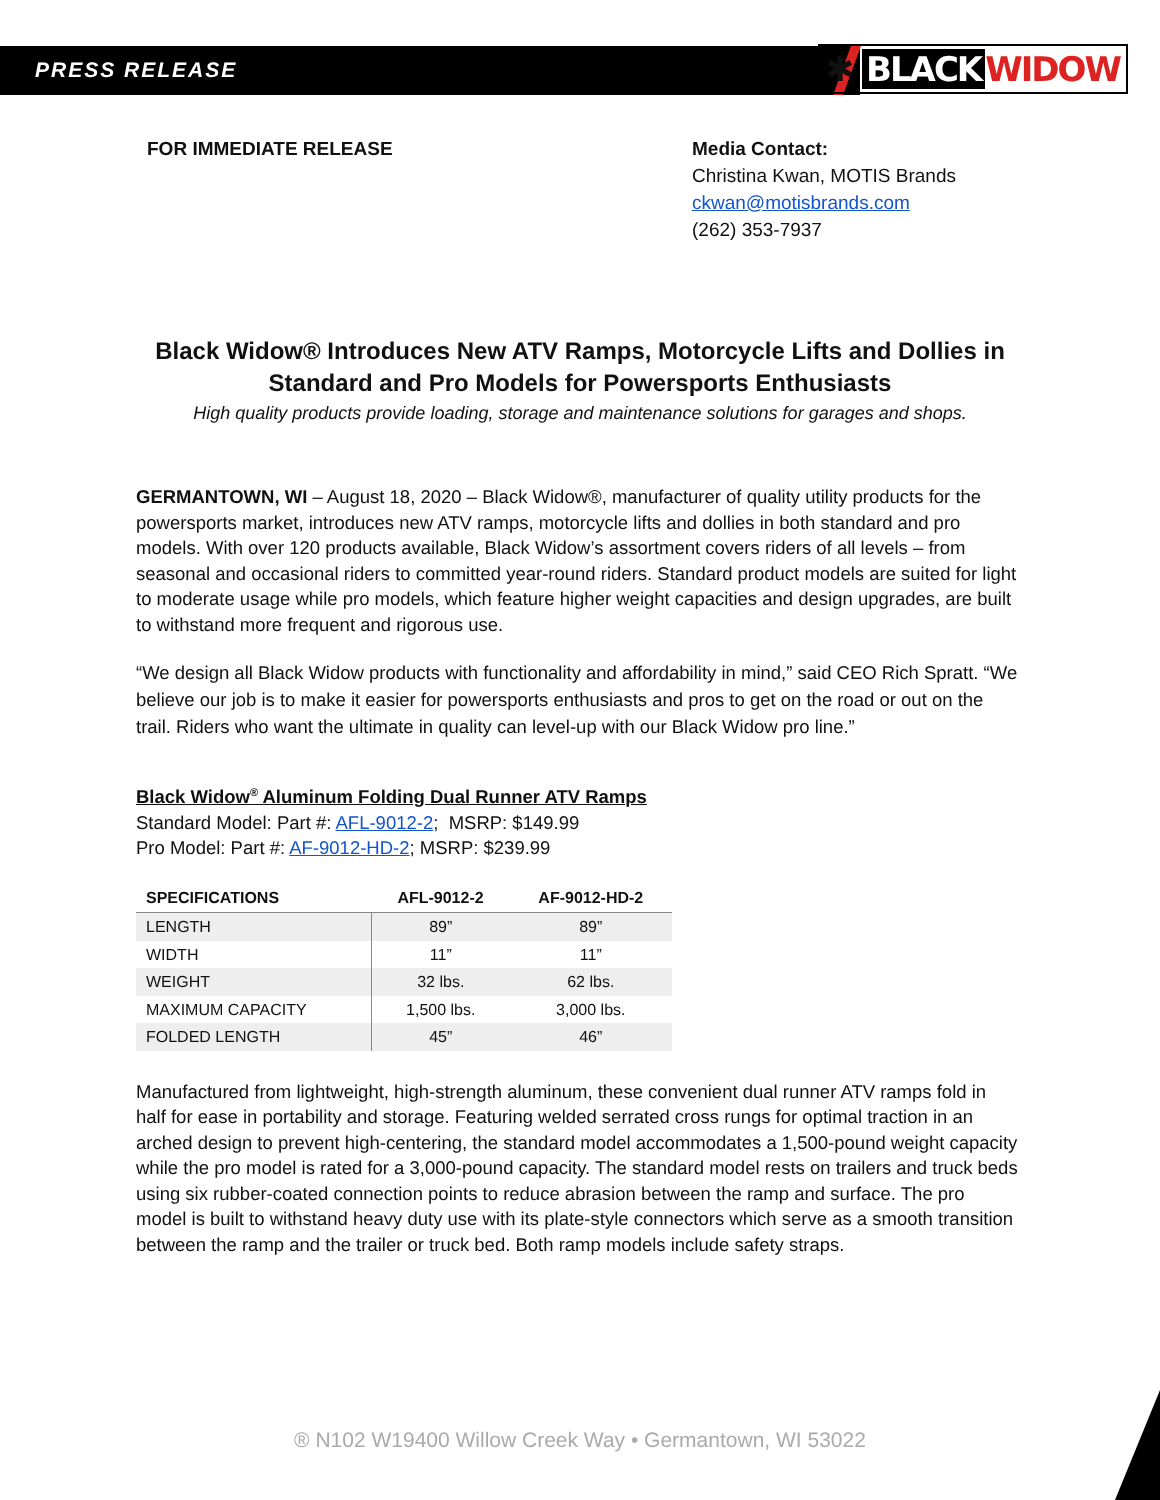PRESS RELEASE
✱ BLACK WIDOW
FOR IMMEDIATE RELEASE Media Contact:
Christina Kwan, MOTIS Brands
ckwan@motisbrands.com
(262) 353-7937
Black Widow® Introduces New ATV Ramps, Motorcycle Lifts and Dollies in Standard and Pro Models for Powersports Enthusiasts
High quality products provide loading, storage and maintenance solutions for garages and shops.
GERMANTOWN, WI – August 18, 2020 – Black Widow®, manufacturer of quality utility products for the powersports market, introduces new ATV ramps, motorcycle lifts and dollies in both standard and pro models. With over 120 products available, Black Widow’s assortment covers riders of all levels – from seasonal and occasional riders to committed year-round riders. Standard product models are suited for light to moderate usage while pro models, which feature higher weight capacities and design upgrades, are built to withstand more frequent and rigorous use.
“We design all Black Widow products with functionality and affordability in mind,” said CEO Rich Spratt. “We believe our job is to make it easier for powersports enthusiasts and pros to get on the road or out on the trail. Riders who want the ultimate in quality can level-up with our Black Widow pro line.”
Black Widow<sup>®</sup> Aluminum Folding Dual Runner ATV Ramps
Standard Model: Part #: AFL-9012-2; MSRP: $149.99
Pro Model: Part #: AF-9012-HD-2; MSRP: $239.99
| SPECIFICATIONS | AFL-9012-2 | AF-9012-HD-2 |
| --- | --- | --- |
| LENGTH | 89” | 89” |
| WIDTH | 11” | 11” |
| WEIGHT | 32 lbs. | 62 lbs. |
| MAXIMUM CAPACITY | 1,500 lbs. | 3,000 lbs. |
| FOLDED LENGTH | 45” | 46” |
Manufactured from lightweight, high-strength aluminum, these convenient dual runner ATV ramps fold in half for ease in portability and storage. Featuring welded serrated cross rungs for optimal traction in an arched design to prevent high-centering, the standard model accommodates a 1,500-pound weight capacity while the pro model is rated for a 3,000-pound capacity. The standard model rests on trailers and truck beds using six rubber-coated connection points to reduce abrasion between the ramp and surface. The pro model is built to withstand heavy duty use with its plate-style connectors which serve as a smooth transition between the ramp and the trailer or truck bed. Both ramp models include safety straps.
® N102 W19400 Willow Creek Way • Germantown, WI 53022